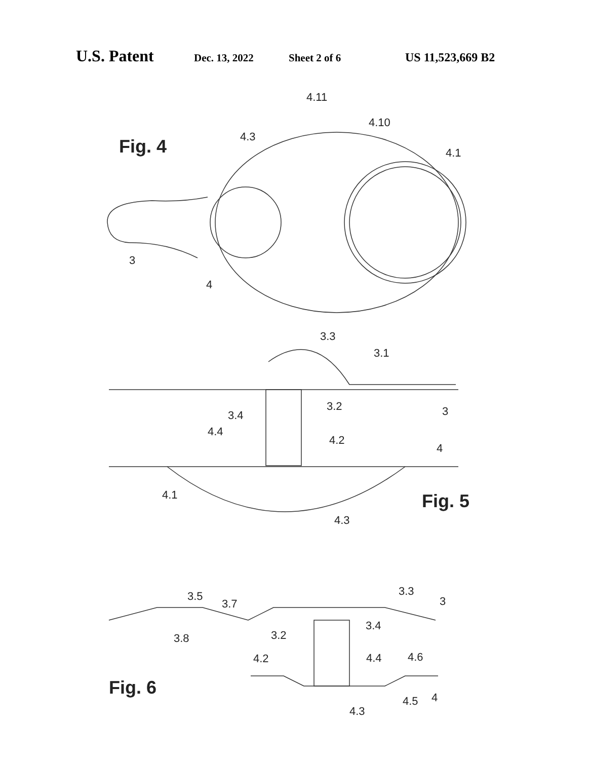U.S. Patent Dec. 13, 2022 Sheet 2 of 6 US 11,523,669 B2
4.11
Fig. 4
4.3
4.10
4.1
3
4
3.3
3.1
3.4
3.2
3
4.4
4.2
4
4.1
Fig. 5
4.3
3.5
3.7
3.3
3
3.4
3.8
3.2
4.2
4.4
4.6
Fig. 6
4.5
4
4.3